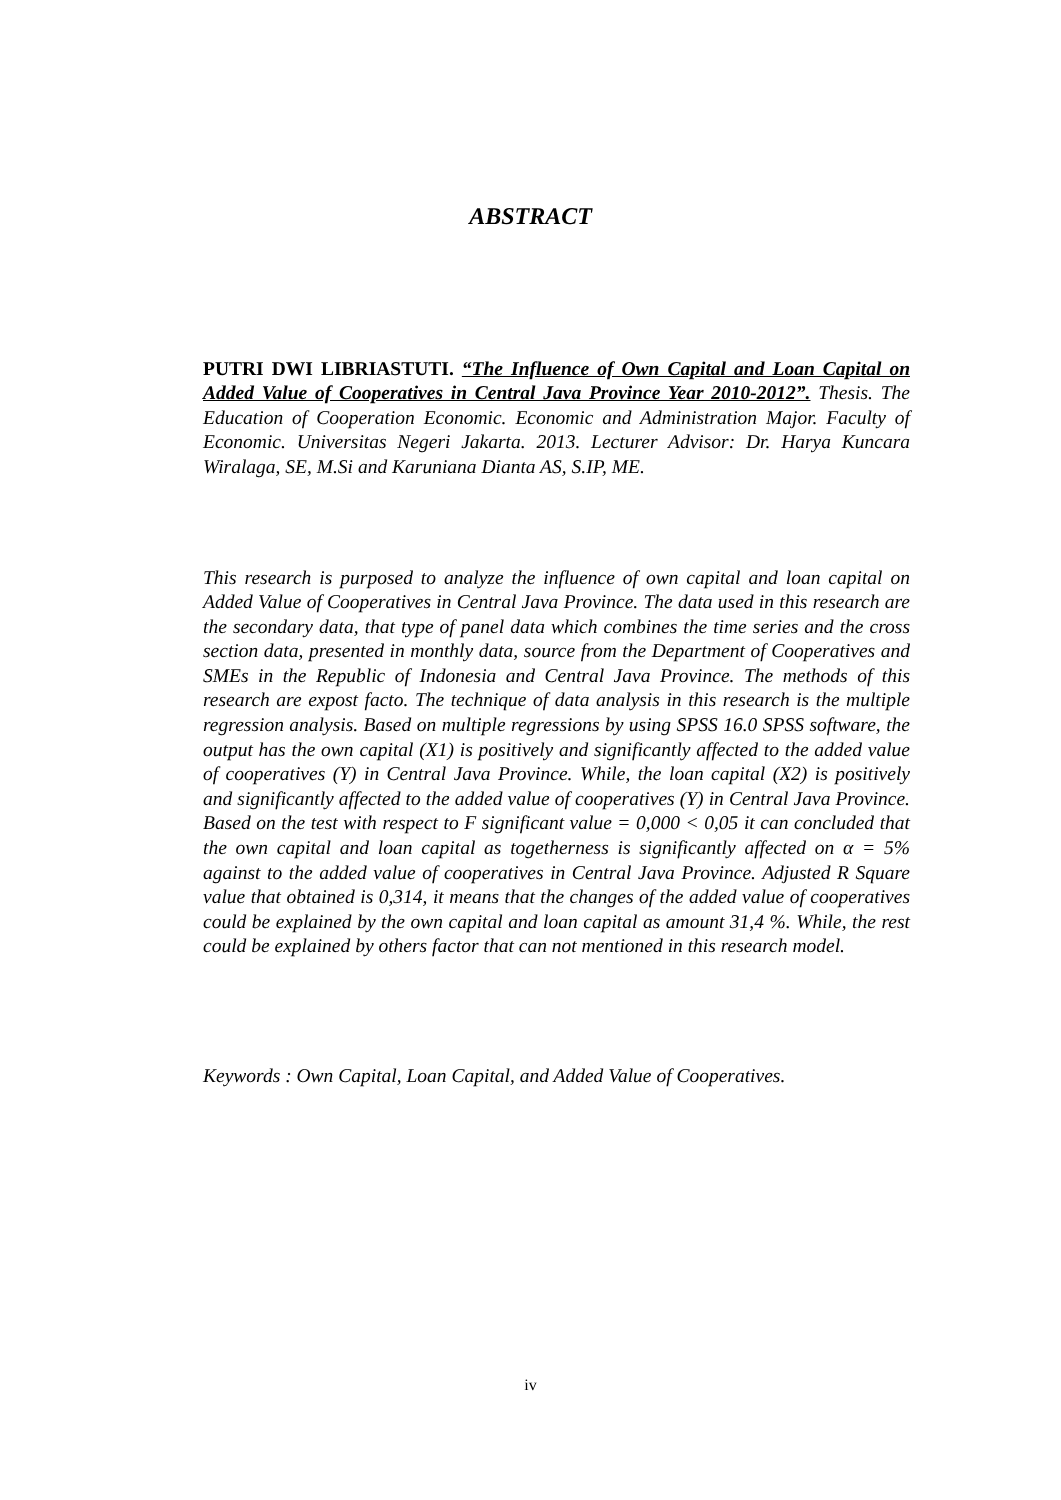ABSTRACT
PUTRI DWI LIBRIASTUTI. “The Influence of Own Capital and Loan Capital on Added Value of Cooperatives in Central Java Province Year 2010-2012”. Thesis. The Education of Cooperation Economic. Economic and Administration Major. Faculty of Economic. Universitas Negeri Jakarta. 2013. Lecturer Advisor: Dr. Harya Kuncara Wiralaga, SE, M.Si and Karuniana Dianta AS, S.IP, ME.
This research is purposed to analyze the influence of own capital and loan capital on Added Value of Cooperatives in Central Java Province. The data used in this research are the secondary data, that type of panel data which combines the time series and the cross section data, presented in monthly data, source from the Department of Cooperatives and SMEs in the Republic of Indonesia and Central Java Province. The methods of this research are expost facto. The technique of data analysis in this research is the multiple regression analysis. Based on multiple regressions by using SPSS 16.0 SPSS software, the output has the own capital (X1) is positively and significantly affected to the added value of cooperatives (Y) in Central Java Province. While, the loan capital (X2) is positively and significantly affected to the added value of cooperatives (Y) in Central Java Province. Based on the test with respect to F significant value = 0,000 < 0,05 it can concluded that the own capital and loan capital as togetherness is significantly affected on α = 5% against to the added value of cooperatives in Central Java Province. Adjusted R Square value that obtained is 0,314, it means that the changes of the added value of cooperatives could be explained by the own capital and loan capital as amount 31,4 %. While, the rest could be explained by others factor that can not mentioned in this research model.
Keywords : Own Capital, Loan Capital, and Added Value of Cooperatives.
iv